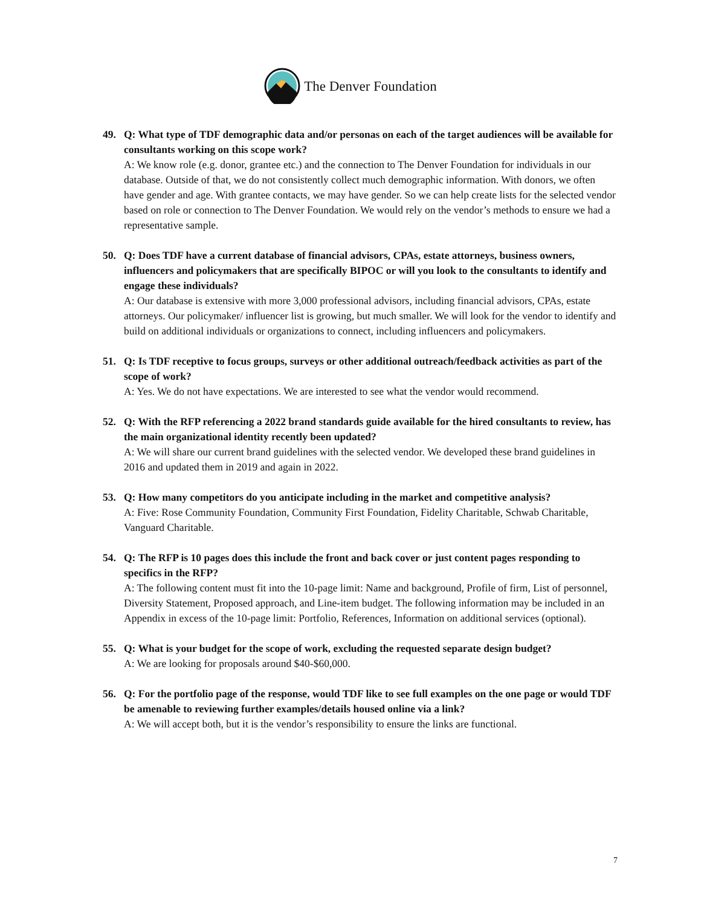The Denver Foundation
49. Q: What type of TDF demographic data and/or personas on each of the target audiences will be available for consultants working on this scope work?
A: We know role (e.g. donor, grantee etc.) and the connection to The Denver Foundation for individuals in our database. Outside of that, we do not consistently collect much demographic information. With donors, we often have gender and age. With grantee contacts, we may have gender. So we can help create lists for the selected vendor based on role or connection to The Denver Foundation. We would rely on the vendor’s methods to ensure we had a representative sample.
50. Q: Does TDF have a current database of financial advisors, CPAs, estate attorneys, business owners, influencers and policymakers that are specifically BIPOC or will you look to the consultants to identify and engage these individuals?
A: Our database is extensive with more 3,000 professional advisors, including financial advisors, CPAs, estate attorneys. Our policymaker/ influencer list is growing, but much smaller. We will look for the vendor to identify and build on additional individuals or organizations to connect, including influencers and policymakers.
51. Q: Is TDF receptive to focus groups, surveys or other additional outreach/feedback activities as part of the scope of work?
A: Yes. We do not have expectations. We are interested to see what the vendor would recommend.
52. Q: With the RFP referencing a 2022 brand standards guide available for the hired consultants to review, has the main organizational identity recently been updated?
A: We will share our current brand guidelines with the selected vendor. We developed these brand guidelines in 2016 and updated them in 2019 and again in 2022.
53. Q: How many competitors do you anticipate including in the market and competitive analysis?
A: Five: Rose Community Foundation, Community First Foundation, Fidelity Charitable, Schwab Charitable, Vanguard Charitable.
54. Q: The RFP is 10 pages does this include the front and back cover or just content pages responding to specifics in the RFP?
A: The following content must fit into the 10-page limit: Name and background, Profile of firm, List of personnel, Diversity Statement, Proposed approach, and Line-item budget. The following information may be included in an Appendix in excess of the 10-page limit: Portfolio, References, Information on additional services (optional).
55. Q: What is your budget for the scope of work, excluding the requested separate design budget?
A: We are looking for proposals around $40-$60,000.
56. Q: For the portfolio page of the response, would TDF like to see full examples on the one page or would TDF be amenable to reviewing further examples/details housed online via a link?
A: We will accept both, but it is the vendor’s responsibility to ensure the links are functional.
7